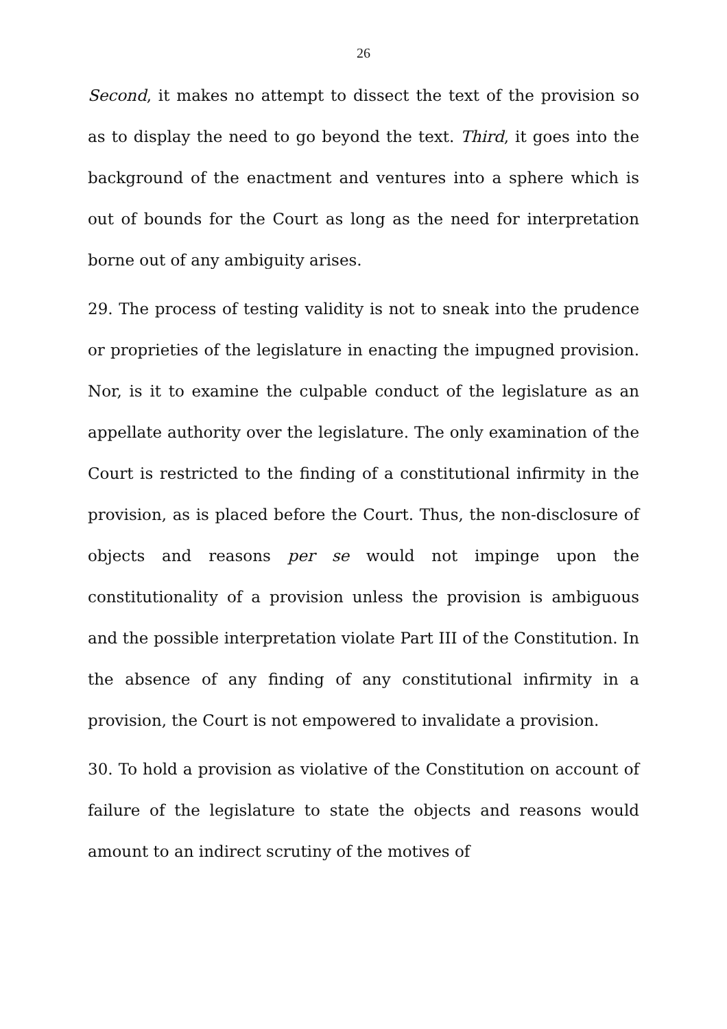26
Second, it makes no attempt to dissect the text of the provision so as to display the need to go beyond the text. Third, it goes into the background of the enactment and ventures into a sphere which is out of bounds for the Court as long as the need for interpretation borne out of any ambiguity arises.
29. The process of testing validity is not to sneak into the prudence or proprieties of the legislature in enacting the impugned provision. Nor, is it to examine the culpable conduct of the legislature as an appellate authority over the legislature. The only examination of the Court is restricted to the finding of a constitutional infirmity in the provision, as is placed before the Court. Thus, the non-disclosure of objects and reasons per se would not impinge upon the constitutionality of a provision unless the provision is ambiguous and the possible interpretation violate Part III of the Constitution. In the absence of any finding of any constitutional infirmity in a provision, the Court is not empowered to invalidate a provision.
30. To hold a provision as violative of the Constitution on account of failure of the legislature to state the objects and reasons would amount to an indirect scrutiny of the motives of